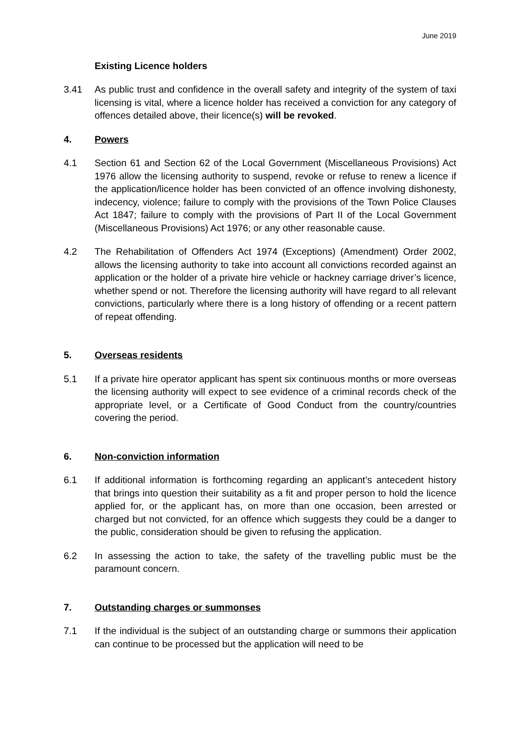June 2019
Existing Licence holders
3.41 As public trust and confidence in the overall safety and integrity of the system of taxi licensing is vital, where a licence holder has received a conviction for any category of offences detailed above, their licence(s) will be revoked.
4. Powers
4.1 Section 61 and Section 62 of the Local Government (Miscellaneous Provisions) Act 1976 allow the licensing authority to suspend, revoke or refuse to renew a licence if the application/licence holder has been convicted of an offence involving dishonesty, indecency, violence; failure to comply with the provisions of the Town Police Clauses Act 1847; failure to comply with the provisions of Part II of the Local Government (Miscellaneous Provisions) Act 1976; or any other reasonable cause.
4.2 The Rehabilitation of Offenders Act 1974 (Exceptions) (Amendment) Order 2002, allows the licensing authority to take into account all convictions recorded against an application or the holder of a private hire vehicle or hackney carriage driver’s licence, whether spend or not. Therefore the licensing authority will have regard to all relevant convictions, particularly where there is a long history of offending or a recent pattern of repeat offending.
5. Overseas residents
5.1 If a private hire operator applicant has spent six continuous months or more overseas the licensing authority will expect to see evidence of a criminal records check of the appropriate level, or a Certificate of Good Conduct from the country/countries covering the period.
6. Non-conviction information
6.1 If additional information is forthcoming regarding an applicant’s antecedent history that brings into question their suitability as a fit and proper person to hold the licence applied for, or the applicant has, on more than one occasion, been arrested or charged but not convicted, for an offence which suggests they could be a danger to the public, consideration should be given to refusing the application.
6.2 In assessing the action to take, the safety of the travelling public must be the paramount concern.
7. Outstanding charges or summonses
7.1 If the individual is the subject of an outstanding charge or summons their application can continue to be processed but the application will need to be